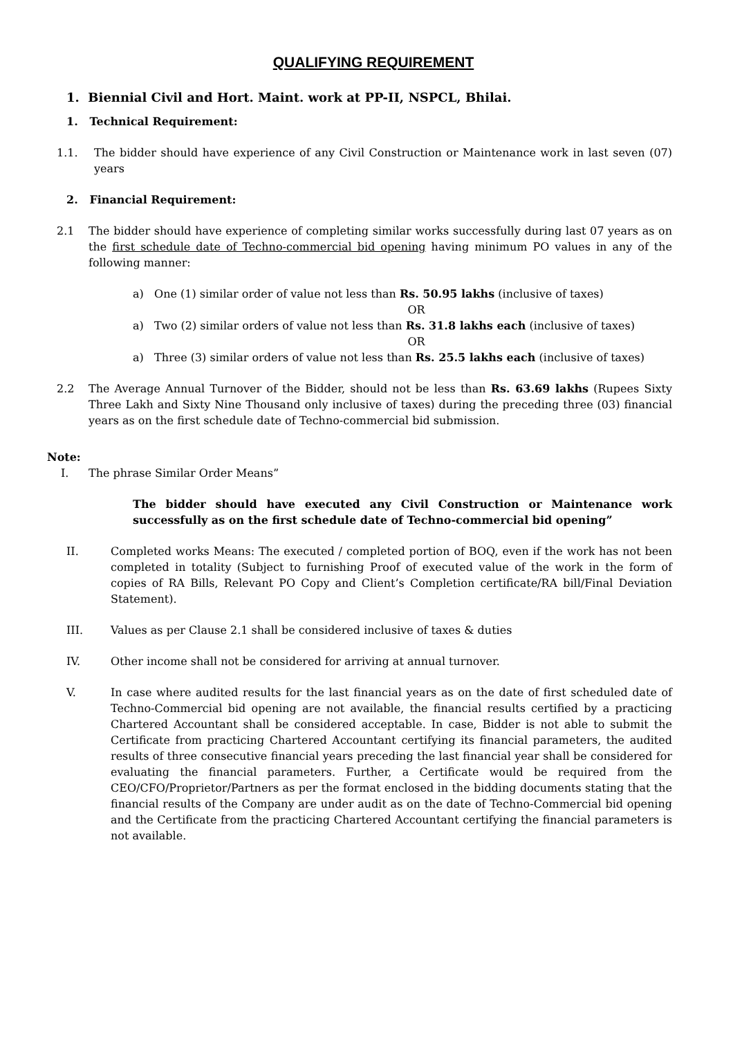QUALIFYING REQUIREMENT
1. Biennial Civil and Hort. Maint. work at PP-II, NSPCL, Bhilai.
1. Technical Requirement:
1.1. The bidder should have experience of any Civil Construction or Maintenance work in last seven (07) years
2. Financial Requirement:
2.1 The bidder should have experience of completing similar works successfully during last 07 years as on the first schedule date of Techno-commercial bid opening having minimum PO values in any of the following manner:
a) One (1) similar order of value not less than Rs. 50.95 lakhs (inclusive of taxes)
OR
a) Two (2) similar orders of value not less than Rs. 31.8 lakhs each (inclusive of taxes)
OR
a) Three (3) similar orders of value not less than Rs. 25.5 lakhs each (inclusive of taxes)
2.2 The Average Annual Turnover of the Bidder, should not be less than Rs. 63.69 lakhs (Rupees Sixty Three Lakh and Sixty Nine Thousand only inclusive of taxes) during the preceding three (03) financial years as on the first schedule date of Techno-commercial bid submission.
Note:
I. The phrase Similar Order Means”
The bidder should have executed any Civil Construction or Maintenance work successfully as on the first schedule date of Techno-commercial bid opening”
II. Completed works Means: The executed / completed portion of BOQ, even if the work has not been completed in totality (Subject to furnishing Proof of executed value of the work in the form of copies of RA Bills, Relevant PO Copy and Client’s Completion certificate/RA bill/Final Deviation Statement).
III. Values as per Clause 2.1 shall be considered inclusive of taxes & duties
IV. Other income shall not be considered for arriving at annual turnover.
V. In case where audited results for the last financial years as on the date of first scheduled date of Techno-Commercial bid opening are not available, the financial results certified by a practicing Chartered Accountant shall be considered acceptable. In case, Bidder is not able to submit the Certificate from practicing Chartered Accountant certifying its financial parameters, the audited results of three consecutive financial years preceding the last financial year shall be considered for evaluating the financial parameters. Further, a Certificate would be required from the CEO/CFO/Proprietor/Partners as per the format enclosed in the bidding documents stating that the financial results of the Company are under audit as on the date of Techno-Commercial bid opening and the Certificate from the practicing Chartered Accountant certifying the financial parameters is not available.